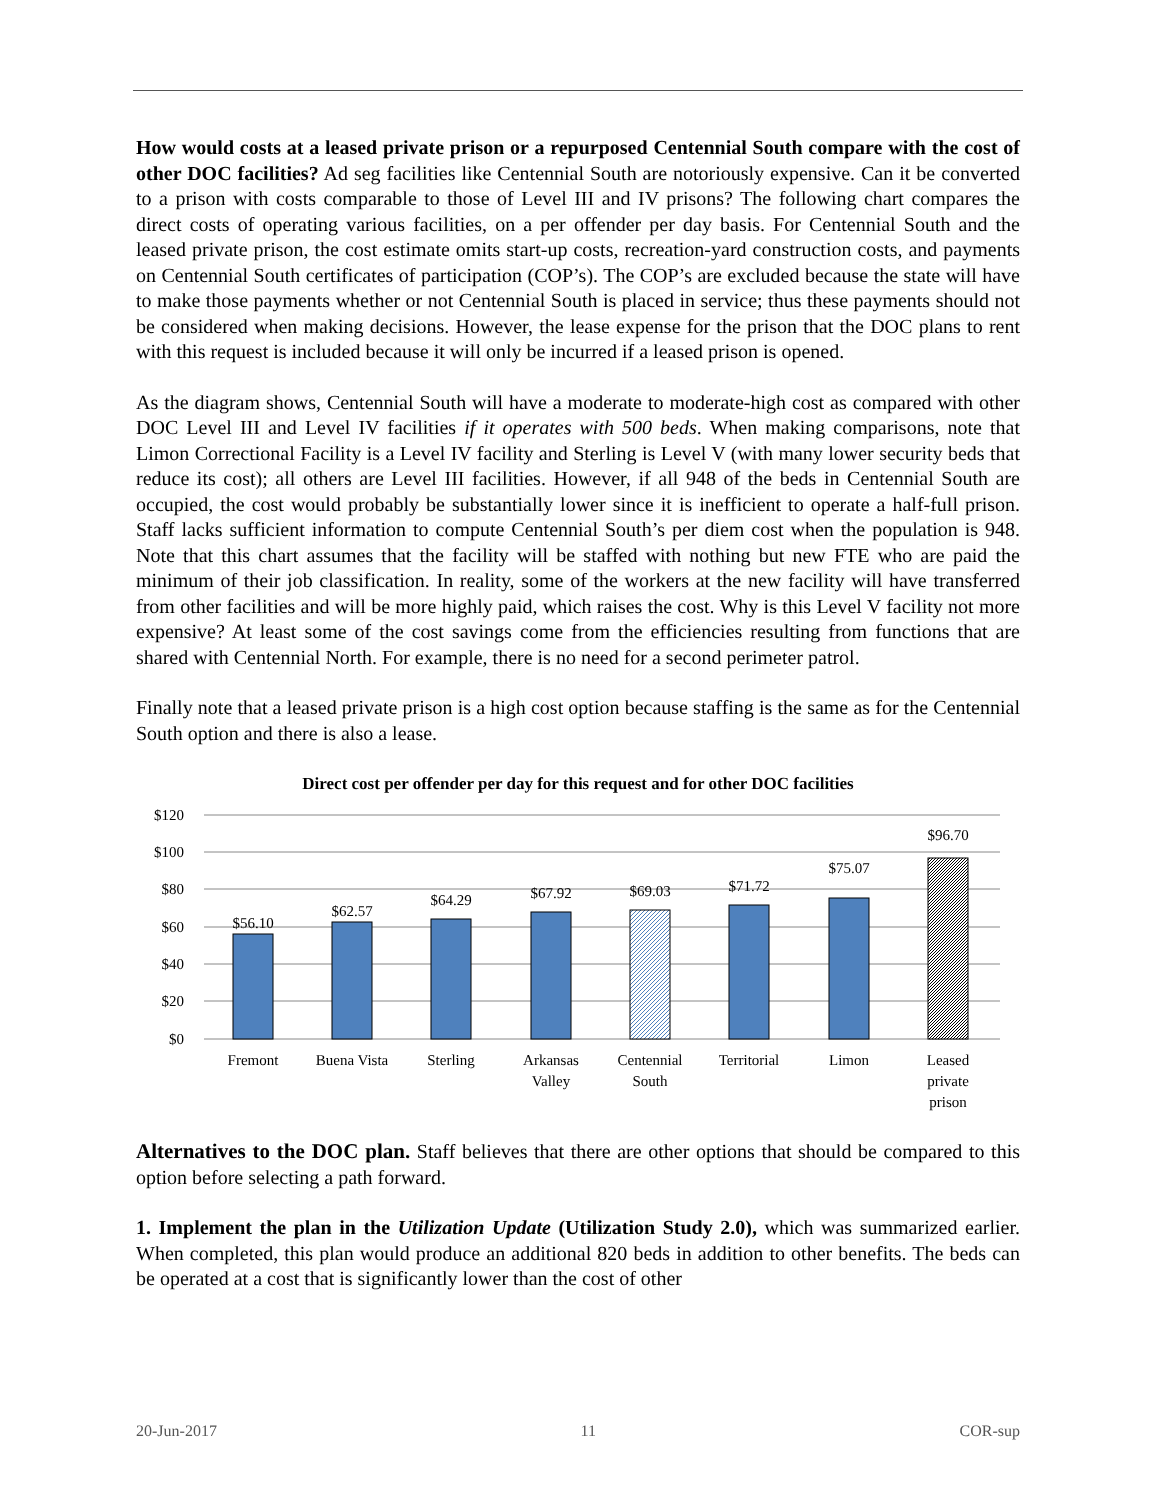How would costs at a leased private prison or a repurposed Centennial South compare with the cost of other DOC facilities? Ad seg facilities like Centennial South are notoriously expensive. Can it be converted to a prison with costs comparable to those of Level III and IV prisons? The following chart compares the direct costs of operating various facilities, on a per offender per day basis. For Centennial South and the leased private prison, the cost estimate omits start-up costs, recreation-yard construction costs, and payments on Centennial South certificates of participation (COP’s). The COP’s are excluded because the state will have to make those payments whether or not Centennial South is placed in service; thus these payments should not be considered when making decisions. However, the lease expense for the prison that the DOC plans to rent with this request is included because it will only be incurred if a leased prison is opened.
As the diagram shows, Centennial South will have a moderate to moderate-high cost as compared with other DOC Level III and Level IV facilities if it operates with 500 beds. When making comparisons, note that Limon Correctional Facility is a Level IV facility and Sterling is Level V (with many lower security beds that reduce its cost); all others are Level III facilities. However, if all 948 of the beds in Centennial South are occupied, the cost would probably be substantially lower since it is inefficient to operate a half-full prison. Staff lacks sufficient information to compute Centennial South’s per diem cost when the population is 948. Note that this chart assumes that the facility will be staffed with nothing but new FTE who are paid the minimum of their job classification. In reality, some of the workers at the new facility will have transferred from other facilities and will be more highly paid, which raises the cost. Why is this Level V facility not more expensive? At least some of the cost savings come from the efficiencies resulting from functions that are shared with Centennial North. For example, there is no need for a second perimeter patrol.
Finally note that a leased private prison is a high cost option because staffing is the same as for the Centennial South option and there is also a lease.
Direct cost per offender per day for this request and for other DOC facilities
$120
$100
$80
$60
$40
$20
$0
$56.10
$62.57
$64.29
$67.92
$69.03
$71.72
$75.07
$96.70
Fremont
Buena Vista
Sterling
Arkansas
Valley
Centennial
South
Territorial
Limon
Leased
private
prison
Alternatives to the DOC plan. Staff believes that there are other options that should be compared to this option before selecting a path forward.
1. Implement the plan in the Utilization Update (Utilization Study 2.0), which was summarized earlier. When completed, this plan would produce an additional 820 beds in addition to other benefits. The beds can be operated at a cost that is significantly lower than the cost of other
20-Jun-2017 11 COR-sup